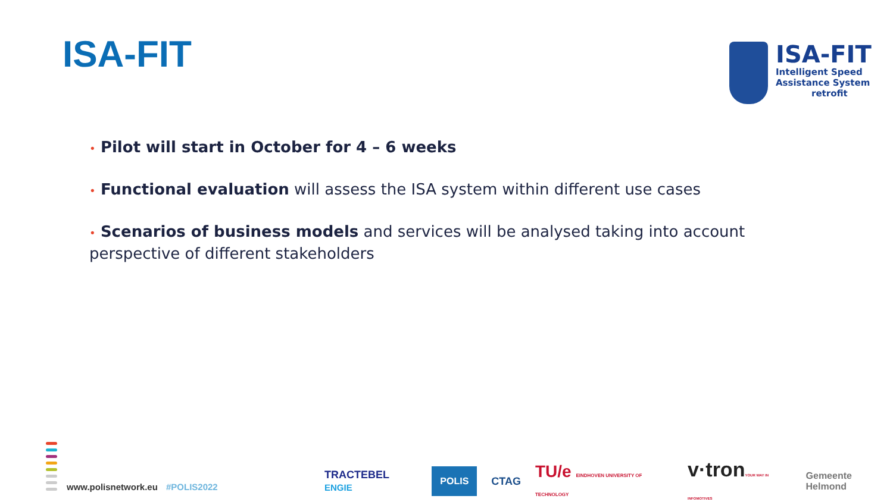ISA-FIT
ISA-FIT
Intelligent Speed
Assistance System
retrofit
• Pilot will start in October for 4 – 6 weeks
• Functional evaluation will assess the ISA system within different use cases
• Scenarios of business models and services will be analysed taking into account perspective of different stakeholders
www.polisnetwork.eu #POLIS2022
TRACTEBEL ENGIE
POLIS
CTAG
TU/e EINDHOVEN UNIVERSITY OF TECHNOLOGY
v·tronYOUR WAY IN INFOMOTIVES
Gemeente Helmond